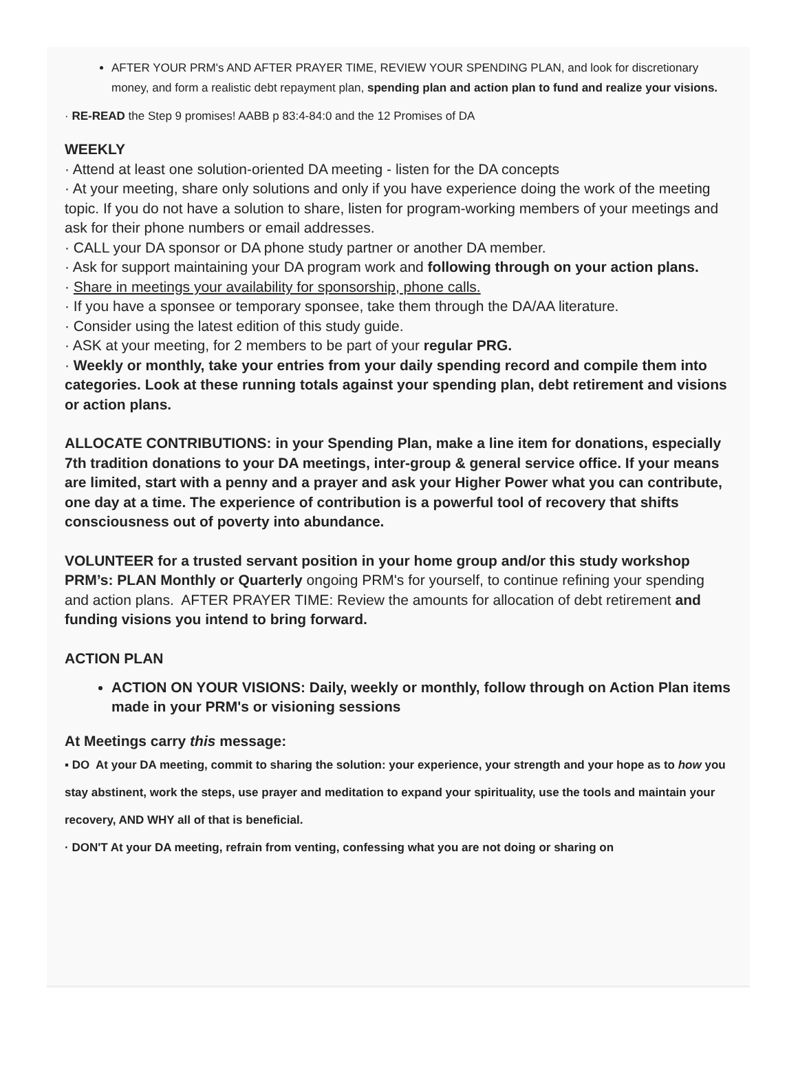AFTER YOUR PRM's AND AFTER PRAYER TIME, REVIEW YOUR SPENDING PLAN, and look for discretionary money, and form a realistic debt repayment plan, spending plan and action plan to fund and realize your visions.
· RE-READ the Step 9 promises! AABB p 83:4-84:0 and the 12 Promises of DA
WEEKLY
· Attend at least one solution-oriented DA meeting - listen for the DA concepts
· At your meeting, share only solutions and only if you have experience doing the work of the meeting topic. If you do not have a solution to share, listen for program-working members of your meetings and ask for their phone numbers or email addresses.
· CALL your DA sponsor or DA phone study partner or another DA member.
· Ask for support maintaining your DA program work and following through on your action plans.
· Share in meetings your availability for sponsorship, phone calls.
· If you have a sponsee or temporary sponsee, take them through the DA/AA literature.
· Consider using the latest edition of this study guide.
· ASK at your meeting, for 2 members to be part of your regular PRG.
· Weekly or monthly, take your entries from your daily spending record and compile them into categories. Look at these running totals against your spending plan, debt retirement and visions or action plans.
ALLOCATE CONTRIBUTIONS: in your Spending Plan, make a line item for donations, especially 7th tradition donations to your DA meetings, inter-group & general service office. If your means are limited, start with a penny and a prayer and ask your Higher Power what you can contribute, one day at a time. The experience of contribution is a powerful tool of recovery that shifts consciousness out of poverty into abundance.
VOLUNTEER for a trusted servant position in your home group and/or this study workshop
PRM’s: PLAN Monthly or Quarterly ongoing PRM's for yourself, to continue refining your spending and action plans. AFTER PRAYER TIME: Review the amounts for allocation of debt retirement and funding visions you intend to bring forward.
ACTION PLAN
ACTION ON YOUR VISIONS: Daily, weekly or monthly, follow through on Action Plan items made in your PRM's or visioning sessions
At Meetings carry this message:
▪ DO At your DA meeting, commit to sharing the solution: your experience, your strength and your hope as to how you stay abstinent, work the steps, use prayer and meditation to expand your spirituality, use the tools and maintain your recovery, AND WHY all of that is beneficial.
· DON'T At your DA meeting, refrain from venting, confessing what you are not doing or sharing on